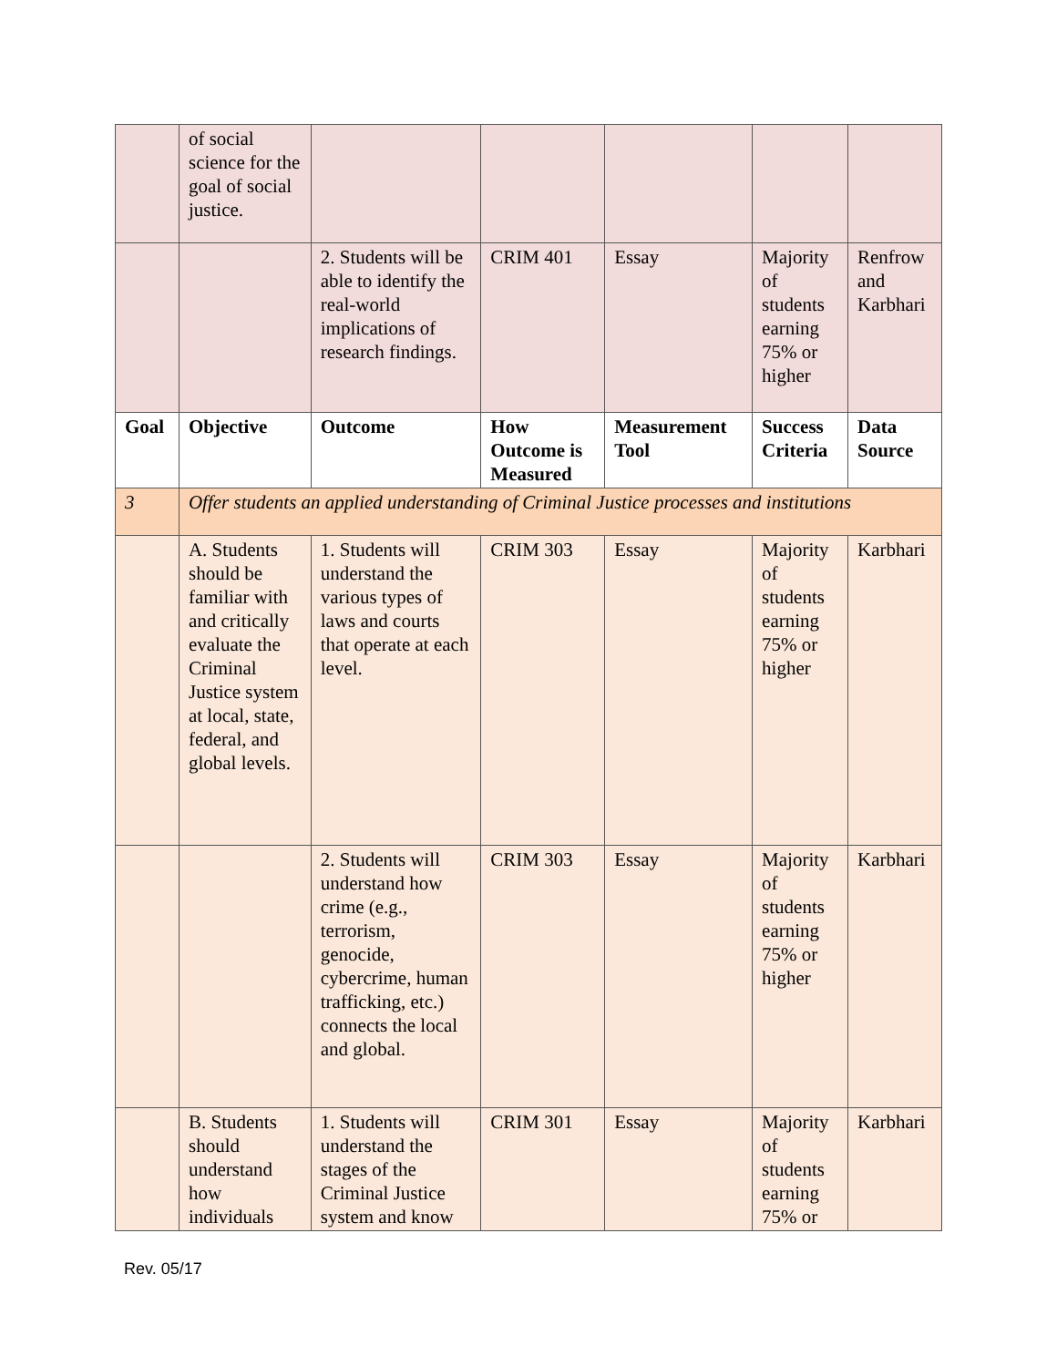| | of social science for the goal of social justice. | | | | | |
| | | 2. Students will be able to identify the real-world implications of research findings. | CRIM 401 | Essay | Majority of students earning 75% or higher | Renfrow and Karbhari |
| Goal | Objective | Outcome | How Outcome is Measured | Measurement Tool | Success Criteria | Data Source |
| 3 | Offer students an applied understanding of Criminal Justice processes and institutions | | | | | |
| | A. Students should be familiar with and critically evaluate the Criminal Justice system at local, state, federal, and global levels. | 1. Students will understand the various types of laws and courts that operate at each level. | CRIM 303 | Essay | Majority of students earning 75% or higher | Karbhari |
| | | 2. Students will understand how crime (e.g., terrorism, genocide, cybercrime, human trafficking, etc.) connects the local and global. | CRIM 303 | Essay | Majority of students earning 75% or higher | Karbhari |
| | B. Students should understand how individuals | 1. Students will understand the stages of the Criminal Justice system and know | CRIM 301 | Essay | Majority of students earning 75% or | Karbhari |
Rev. 05/17